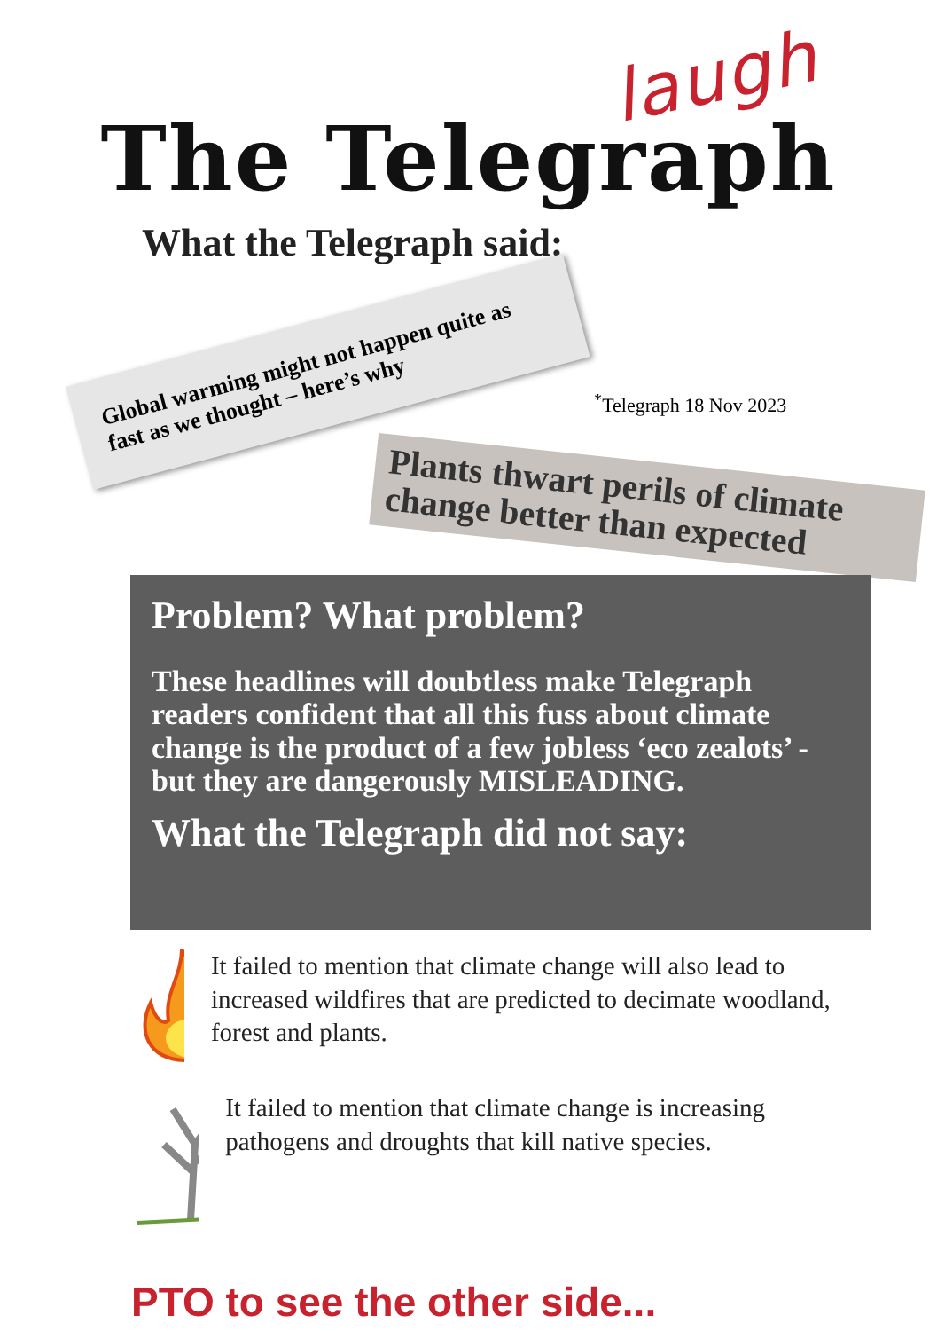The Telegraph
laugh
What the Telegraph said:
Global warming might not happen quite as fast as we thought – here’s why
<sup>*</sup> Telegraph 18 Nov 2023
Plants thwart perils of climate change better than expected
Problem? What problem?
These headlines will doubtless make Telegraph readers confident that all this fuss about climate change is the product of a few jobless ‘eco zealots’ - but they are dangerously MISLEADING.
What the Telegraph did not say:
It failed to mention that climate change will also lead to increased wildfires that are predicted to decimate woodland, forest and plants.
It failed to mention that climate change is increasing pathogens and droughts that kill native species.
PTO to see the other side...